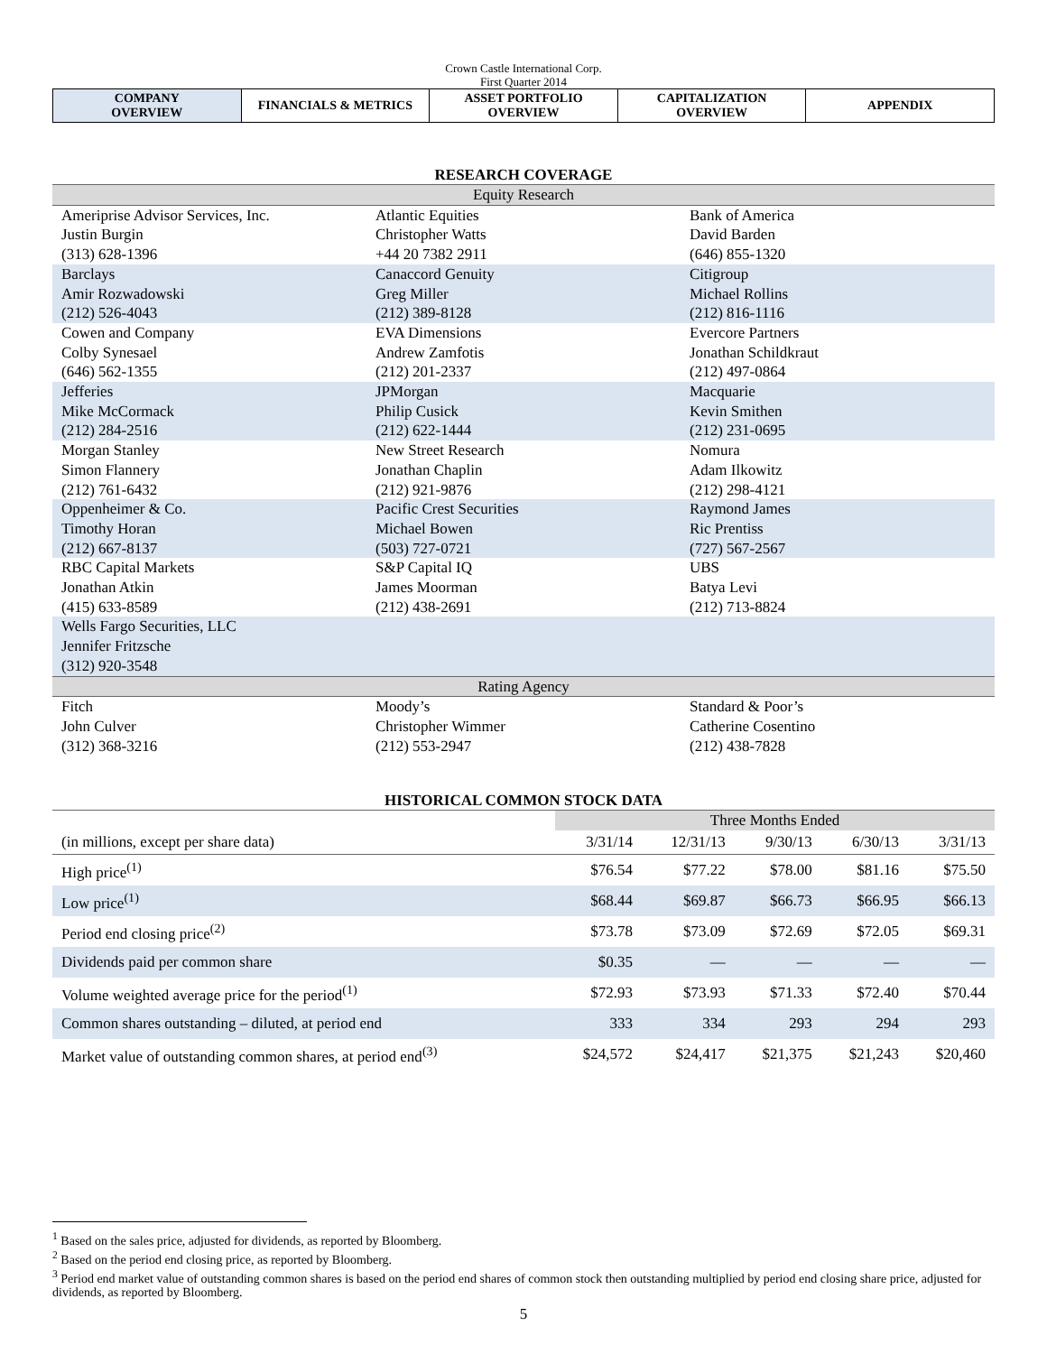Crown Castle International Corp.
First Quarter 2014
| COMPANY OVERVIEW | FINANCIALS & METRICS | ASSET PORTFOLIO OVERVIEW | CAPITALIZATION OVERVIEW | APPENDIX |
RESEARCH COVERAGE
| Equity Research | | |
| Ameriprise Advisor Services, Inc. Justin Burgin (313) 628-1396 | Atlantic Equities Christopher Watts +44 20 7382 2911 | Bank of America David Barden (646) 855-1320 |
| Barclays Amir Rozwadowski (212) 526-4043 | Canaccord Genuity Greg Miller (212) 389-8128 | Citigroup Michael Rollins (212) 816-1116 |
| Cowen and Company Colby Synesael (646) 562-1355 | EVA Dimensions Andrew Zamfotis (212) 201-2337 | Evercore Partners Jonathan Schildkraut (212) 497-0864 |
| Jefferies Mike McCormack (212) 284-2516 | JPMorgan Philip Cusick (212) 622-1444 | Macquarie Kevin Smithen (212) 231-0695 |
| Morgan Stanley Simon Flannery (212) 761-6432 | New Street Research Jonathan Chaplin (212) 921-9876 | Nomura Adam Ilkowitz (212) 298-4121 |
| Oppenheimer & Co. Timothy Horan (212) 667-8137 | Pacific Crest Securities Michael Bowen (503) 727-0721 | Raymond James Ric Prentiss (727) 567-2567 |
| RBC Capital Markets Jonathan Atkin (415) 633-8589 | S&P Capital IQ James Moorman (212) 438-2691 | UBS Batya Levi (212) 713-8824 |
| Wells Fargo Securities, LLC Jennifer Fritzsche (312) 920-3548 | | |
| Rating Agency | | |
| Fitch John Culver (312) 368-3216 | Moody’s Christopher Wimmer (212) 553-2947 | Standard & Poor’s Catherine Cosentino (212) 438-7828 |
HISTORICAL COMMON STOCK DATA
| | Three Months Ended | | | | |
| --- | --- | --- | --- | --- | --- |
| (in millions, except per share data) | 3/31/14 | 12/31/13 | 9/30/13 | 6/30/13 | 3/31/13 |
| High price<sup>(1)</sup> | $76.54 | $77.22 | $78.00 | $81.16 | $75.50 |
| Low price<sup>(1)</sup> | $68.44 | $69.87 | $66.73 | $66.95 | $66.13 |
| Period end closing price<sup>(2)</sup> | $73.78 | $73.09 | $72.69 | $72.05 | $69.31 |
| Dividends paid per common share | $0.35 | — | — | — | — |
| Volume weighted average price for the period<sup>(1)</sup> | $72.93 | $73.93 | $71.33 | $72.40 | $70.44 |
| Common shares outstanding – diluted, at period end | 333 | 334 | 293 | 294 | 293 |
| Market value of outstanding common shares, at period end<sup>(3)</sup> | $24,572 | $24,417 | $21,375 | $21,243 | $20,460 |
<sup>1</sup> Based on the sales price, adjusted for dividends, as reported by Bloomberg.
<sup>2</sup> Based on the period end closing price, as reported by Bloomberg.
<sup>3</sup> Period end market value of outstanding common shares is based on the period end shares of common stock then outstanding multiplied by period end closing share price, adjusted for dividends, as reported by Bloomberg.
5